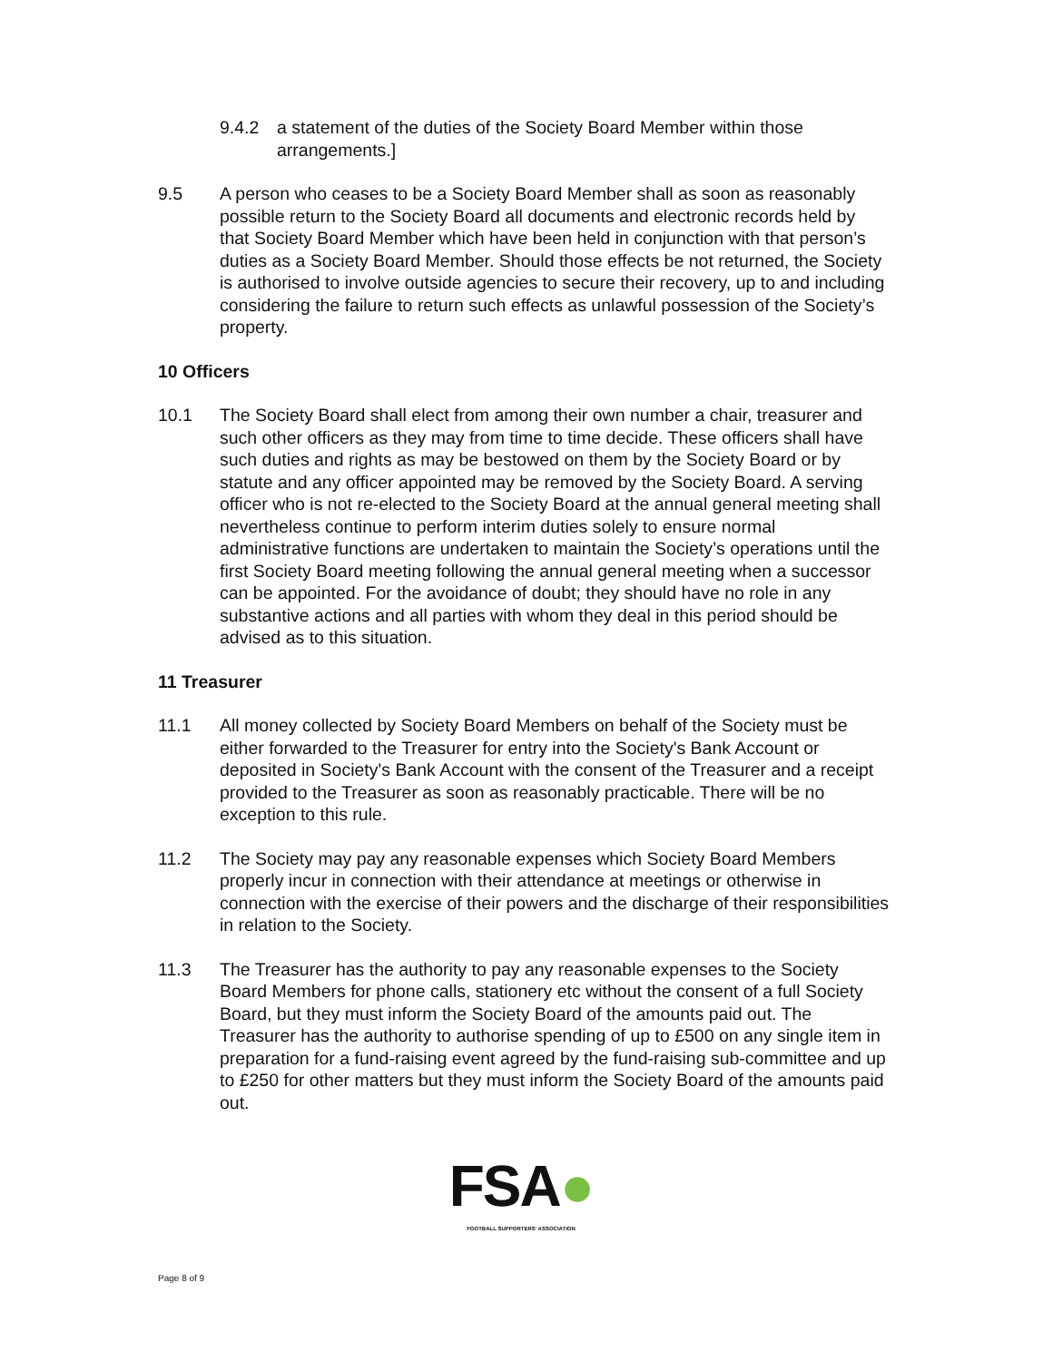9.4.2 a statement of the duties of the Society Board Member within those arrangements.]
9.5 A person who ceases to be a Society Board Member shall as soon as reasonably possible return to the Society Board all documents and electronic records held by that Society Board Member which have been held in conjunction with that person’s duties as a Society Board Member. Should those effects be not returned, the Society is authorised to involve outside agencies to secure their recovery, up to and including considering the failure to return such effects as unlawful possession of the Society’s property.
10 Officers
10.1 The Society Board shall elect from among their own number a chair, treasurer and such other officers as they may from time to time decide. These officers shall have such duties and rights as may be bestowed on them by the Society Board or by statute and any officer appointed may be removed by the Society Board. A serving officer who is not re-elected to the Society Board at the annual general meeting shall nevertheless continue to perform interim duties solely to ensure normal administrative functions are undertaken to maintain the Society’s operations until the first Society Board meeting following the annual general meeting when a successor can be appointed. For the avoidance of doubt; they should have no role in any substantive actions and all parties with whom they deal in this period should be advised as to this situation.
11 Treasurer
11.1 All money collected by Society Board Members on behalf of the Society must be either forwarded to the Treasurer for entry into the Society's Bank Account or deposited in Society's Bank Account with the consent of the Treasurer and a receipt provided to the Treasurer as soon as reasonably practicable. There will be no exception to this rule.
11.2 The Society may pay any reasonable expenses which Society Board Members properly incur in connection with their attendance at meetings or otherwise in connection with the exercise of their powers and the discharge of their responsibilities in relation to the Society.
11.3 The Treasurer has the authority to pay any reasonable expenses to the Society Board Members for phone calls, stationery etc without the consent of a full Society Board, but they must inform the Society Board of the amounts paid out. The Treasurer has the authority to authorise spending of up to £500 on any single item in preparation for a fund-raising event agreed by the fund-raising sub-committee and up to £250 for other matters but they must inform the Society Board of the amounts paid out.
FSA●
FOOTBALL SUPPORTERS' ASSOCIATION
Page 8 of 9